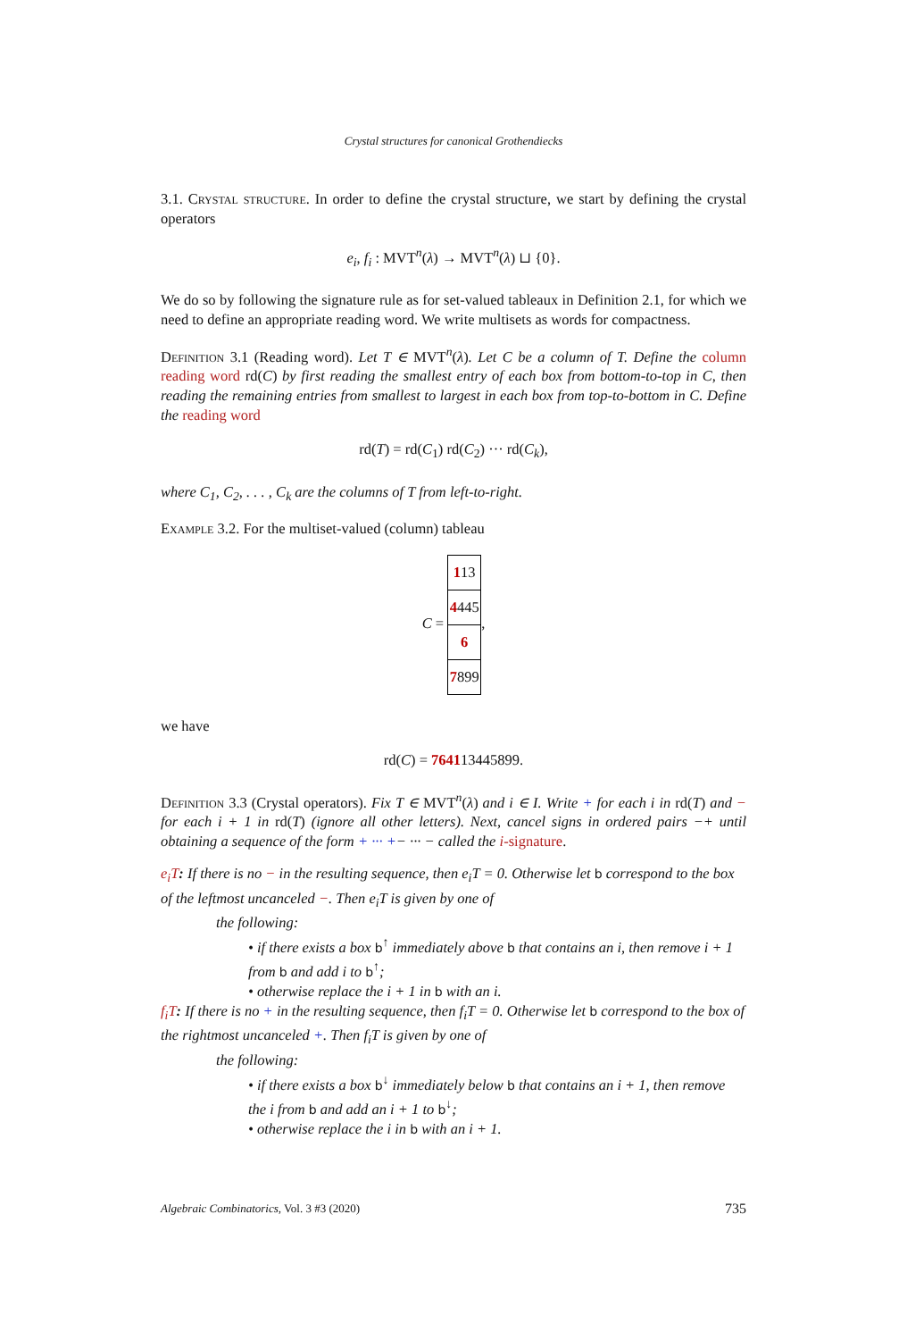Crystal structures for canonical Grothendiecks
3.1. Crystal structure. In order to define the crystal structure, we start by defining the crystal operators
e<sub>i</sub>, f<sub>i</sub> : MVT<sup>n</sup>(λ) → MVT<sup>n</sup>(λ) ⊔ {0}.
We do so by following the signature rule as for set-valued tableaux in Definition 2.1, for which we need to define an appropriate reading word. We write multisets as words for compactness.
Definition 3.1 (Reading word). Let T ∈ MVT<sup>n</sup>(λ). Let C be a column of T. Define the column reading word rd(C) by first reading the smallest entry of each box from bottom-to-top in C, then reading the remaining entries from smallest to largest in each box from top-to-bottom in C. Define the reading word
rd(T) = rd(C<sub>1</sub>) rd(C<sub>2</sub>) ··· rd(C<sub>k</sub>),
where C<sub>1</sub>, C<sub>2</sub>, . . . , C<sub>k</sub> are the columns of T from left-to-right.
Example 3.2. For the multiset-valued (column) tableau
C =
| 1 13 |
| 4 445 |
| 6 |
| 7 899 |
,
we have
rd(C) = 764113445899.
Definition 3.3 (Crystal operators). Fix T ∈ MVT<sup>n</sup>(λ) and i ∈ I. Write + for each i in rd(T) and − for each i + 1 in rd(T) (ignore all other letters). Next, cancel signs in ordered pairs −+ until obtaining a sequence of the form + ··· +− ··· − called the i-signature.
e<sub>i</sub>T: If there is no − in the resulting sequence, then e<sub>i</sub>T = 0. Otherwise let b correspond to the box of the leftmost uncanceled −. Then e<sub>i</sub>T is given by one of
the following:
• if there exists a box b<sup>↑</sup> immediately above b that contains an i, then remove i + 1 from b and add i to b<sup>↑</sup>;
• otherwise replace the i + 1 in b with an i.
f<sub>i</sub>T: If there is no + in the resulting sequence, then f<sub>i</sub>T = 0. Otherwise let b correspond to the box of the rightmost uncanceled +. Then f<sub>i</sub>T is given by one of
the following:
• if there exists a box b<sup>↓</sup> immediately below b that contains an i + 1, then remove the i from b and add an i + 1 to b<sup>↓</sup>;
• otherwise replace the i in b with an i + 1.
Algebraic Combinatorics, Vol. 3 #3 (2020) 735